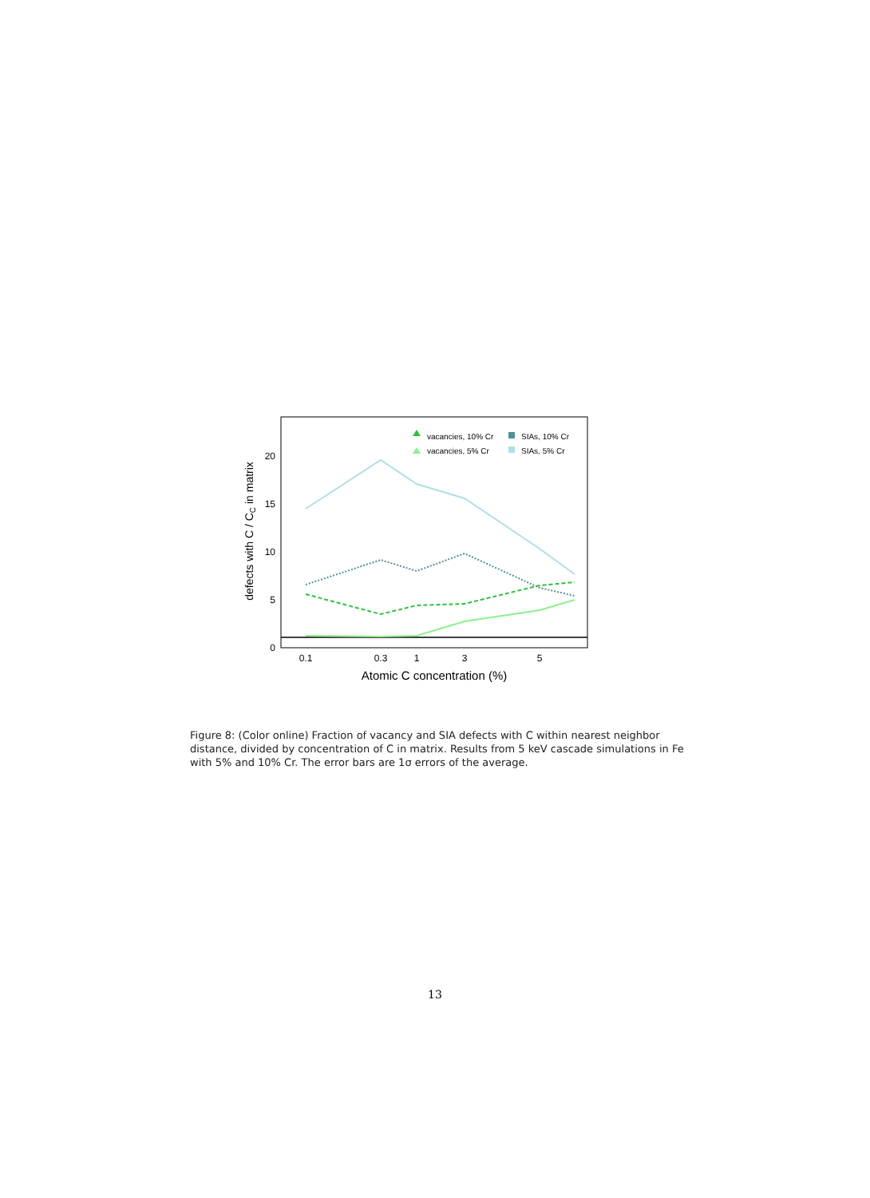0
5
10
15
20
0.1
0.3
1
3
5
Atomic C concentration (%)
defects with C / CC in matrix
vacancies, 10% Cr
vacancies, 5% Cr
SIAs, 10% Cr
SIAs, 5% Cr
Figure 8: (Color online) Fraction of vacancy and SIA defects with C within nearest neighbor distance, divided by concentration of C in matrix. Results from 5 keV cascade simulations in Fe with 5% and 10% Cr. The error bars are 1σ errors of the average.
13